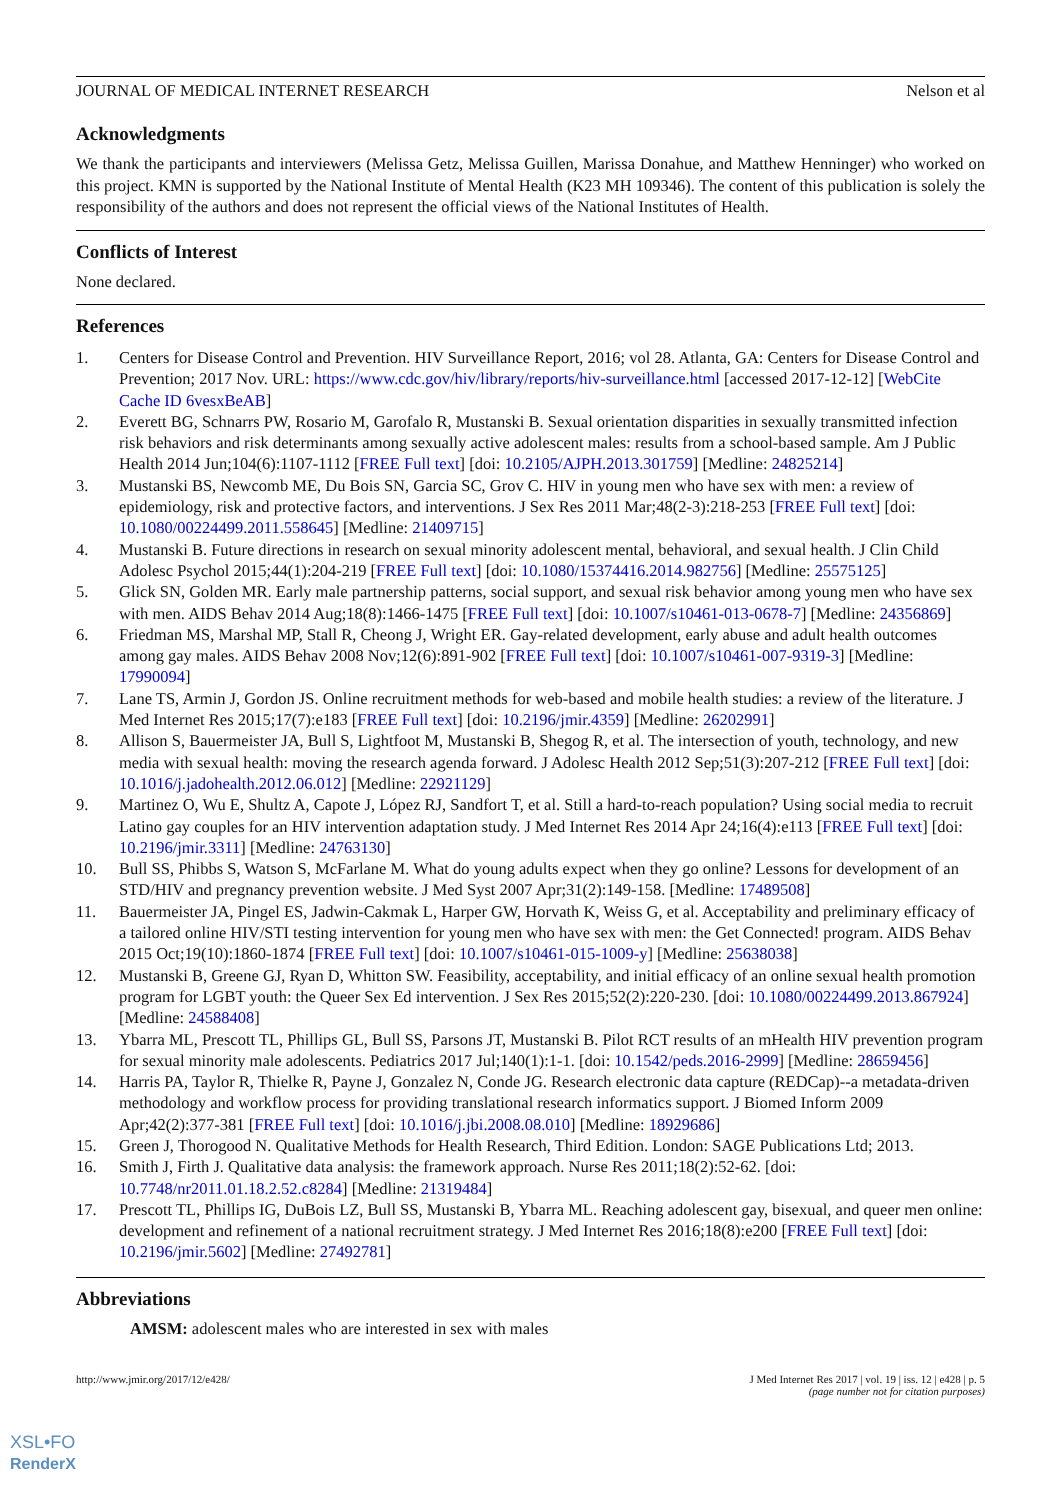JOURNAL OF MEDICAL INTERNET RESEARCH Nelson et al
Acknowledgments
We thank the participants and interviewers (Melissa Getz, Melissa Guillen, Marissa Donahue, and Matthew Henninger) who worked on this project. KMN is supported by the National Institute of Mental Health (K23 MH 109346). The content of this publication is solely the responsibility of the authors and does not represent the official views of the National Institutes of Health.
Conflicts of Interest
None declared.
References
1. Centers for Disease Control and Prevention. HIV Surveillance Report, 2016; vol 28. Atlanta, GA: Centers for Disease Control and Prevention; 2017 Nov. URL: https://www.cdc.gov/hiv/library/reports/hiv-surveillance.html [accessed 2017-12-12] [WebCite Cache ID 6vesxBeAB]
2. Everett BG, Schnarrs PW, Rosario M, Garofalo R, Mustanski B. Sexual orientation disparities in sexually transmitted infection risk behaviors and risk determinants among sexually active adolescent males: results from a school-based sample. Am J Public Health 2014 Jun;104(6):1107-1112 [FREE Full text] [doi: 10.2105/AJPH.2013.301759] [Medline: 24825214]
3. Mustanski BS, Newcomb ME, Du Bois SN, Garcia SC, Grov C. HIV in young men who have sex with men: a review of epidemiology, risk and protective factors, and interventions. J Sex Res 2011 Mar;48(2-3):218-253 [FREE Full text] [doi: 10.1080/00224499.2011.558645] [Medline: 21409715]
4. Mustanski B. Future directions in research on sexual minority adolescent mental, behavioral, and sexual health. J Clin Child Adolesc Psychol 2015;44(1):204-219 [FREE Full text] [doi: 10.1080/15374416.2014.982756] [Medline: 25575125]
5. Glick SN, Golden MR. Early male partnership patterns, social support, and sexual risk behavior among young men who have sex with men. AIDS Behav 2014 Aug;18(8):1466-1475 [FREE Full text] [doi: 10.1007/s10461-013-0678-7] [Medline: 24356869]
6. Friedman MS, Marshal MP, Stall R, Cheong J, Wright ER. Gay-related development, early abuse and adult health outcomes among gay males. AIDS Behav 2008 Nov;12(6):891-902 [FREE Full text] [doi: 10.1007/s10461-007-9319-3] [Medline: 17990094]
7. Lane TS, Armin J, Gordon JS. Online recruitment methods for web-based and mobile health studies: a review of the literature. J Med Internet Res 2015;17(7):e183 [FREE Full text] [doi: 10.2196/jmir.4359] [Medline: 26202991]
8. Allison S, Bauermeister JA, Bull S, Lightfoot M, Mustanski B, Shegog R, et al. The intersection of youth, technology, and new media with sexual health: moving the research agenda forward. J Adolesc Health 2012 Sep;51(3):207-212 [FREE Full text] [doi: 10.1016/j.jadohealth.2012.06.012] [Medline: 22921129]
9. Martinez O, Wu E, Shultz A, Capote J, López RJ, Sandfort T, et al. Still a hard-to-reach population? Using social media to recruit Latino gay couples for an HIV intervention adaptation study. J Med Internet Res 2014 Apr 24;16(4):e113 [FREE Full text] [doi: 10.2196/jmir.3311] [Medline: 24763130]
10. Bull SS, Phibbs S, Watson S, McFarlane M. What do young adults expect when they go online? Lessons for development of an STD/HIV and pregnancy prevention website. J Med Syst 2007 Apr;31(2):149-158. [Medline: 17489508]
11. Bauermeister JA, Pingel ES, Jadwin-Cakmak L, Harper GW, Horvath K, Weiss G, et al. Acceptability and preliminary efficacy of a tailored online HIV/STI testing intervention for young men who have sex with men: the Get Connected! program. AIDS Behav 2015 Oct;19(10):1860-1874 [FREE Full text] [doi: 10.1007/s10461-015-1009-y] [Medline: 25638038]
12. Mustanski B, Greene GJ, Ryan D, Whitton SW. Feasibility, acceptability, and initial efficacy of an online sexual health promotion program for LGBT youth: the Queer Sex Ed intervention. J Sex Res 2015;52(2):220-230. [doi: 10.1080/00224499.2013.867924] [Medline: 24588408]
13. Ybarra ML, Prescott TL, Phillips GL, Bull SS, Parsons JT, Mustanski B. Pilot RCT results of an mHealth HIV prevention program for sexual minority male adolescents. Pediatrics 2017 Jul;140(1):1-1. [doi: 10.1542/peds.2016-2999] [Medline: 28659456]
14. Harris PA, Taylor R, Thielke R, Payne J, Gonzalez N, Conde JG. Research electronic data capture (REDCap)--a metadata-driven methodology and workflow process for providing translational research informatics support. J Biomed Inform 2009 Apr;42(2):377-381 [FREE Full text] [doi: 10.1016/j.jbi.2008.08.010] [Medline: 18929686]
15. Green J, Thorogood N. Qualitative Methods for Health Research, Third Edition. London: SAGE Publications Ltd; 2013.
16. Smith J, Firth J. Qualitative data analysis: the framework approach. Nurse Res 2011;18(2):52-62. [doi: 10.7748/nr2011.01.18.2.52.c8284] [Medline: 21319484]
17. Prescott TL, Phillips IG, DuBois LZ, Bull SS, Mustanski B, Ybarra ML. Reaching adolescent gay, bisexual, and queer men online: development and refinement of a national recruitment strategy. J Med Internet Res 2016;18(8):e200 [FREE Full text] [doi: 10.2196/jmir.5602] [Medline: 27492781]
Abbreviations
AMSM: adolescent males who are interested in sex with males
http://www.jmir.org/2017/12/e428/
J Med Internet Res 2017 | vol. 19 | iss. 12 | e428 | p. 5
(page number not for citation purposes)
XSL•FO
RenderX